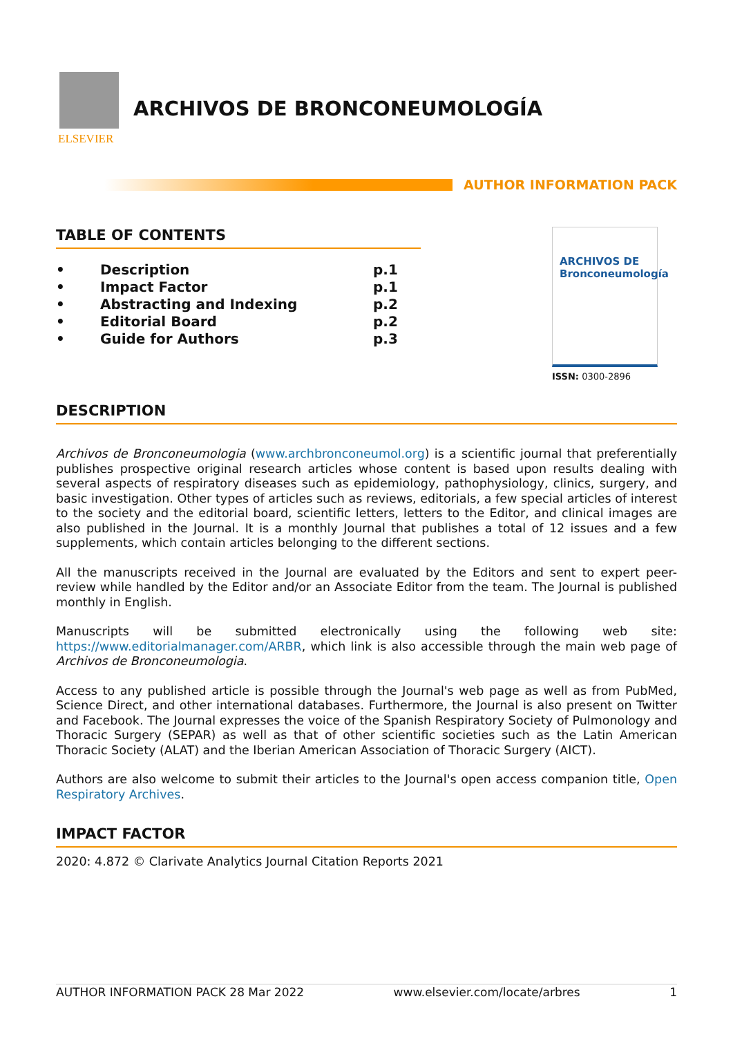ELSEVIER
ARCHIVOS DE BRONCONEUMOLOGÍA
AUTHOR INFORMATION PACK
TABLE OF CONTENTS
| • | Description | p.1 |
| • | Impact Factor | p.1 |
| • | Abstracting and Indexing | p.2 |
| • | Editorial Board | p.2 |
| • | Guide for Authors | p.3 |
ARCHIVOS DE
Bronconeumología
ISSN: 0300-2896
DESCRIPTION
Archivos de Bronconeumologia (www.archbronconeumol.org) is a scientific journal that preferentially publishes prospective original research articles whose content is based upon results dealing with several aspects of respiratory diseases such as epidemiology, pathophysiology, clinics, surgery, and basic investigation. Other types of articles such as reviews, editorials, a few special articles of interest to the society and the editorial board, scientific letters, letters to the Editor, and clinical images are also published in the Journal. It is a monthly Journal that publishes a total of 12 issues and a few supplements, which contain articles belonging to the different sections.
All the manuscripts received in the Journal are evaluated by the Editors and sent to expert peer-review while handled by the Editor and/or an Associate Editor from the team. The Journal is published monthly in English.
Manuscripts will be submitted electronically using the following web site: https://www.editorialmanager.com/ARBR, which link is also accessible through the main web page of Archivos de Bronconeumologia.
Access to any published article is possible through the Journal's web page as well as from PubMed, Science Direct, and other international databases. Furthermore, the Journal is also present on Twitter and Facebook. The Journal expresses the voice of the Spanish Respiratory Society of Pulmonology and Thoracic Surgery (SEPAR) as well as that of other scientific societies such as the Latin American Thoracic Society (ALAT) and the Iberian American Association of Thoracic Surgery (AICT).
Authors are also welcome to submit their articles to the Journal's open access companion title, Open Respiratory Archives.
IMPACT FACTOR
2020: 4.872 © Clarivate Analytics Journal Citation Reports 2021
AUTHOR INFORMATION PACK 28 Mar 2022 www.elsevier.com/locate/arbres 1